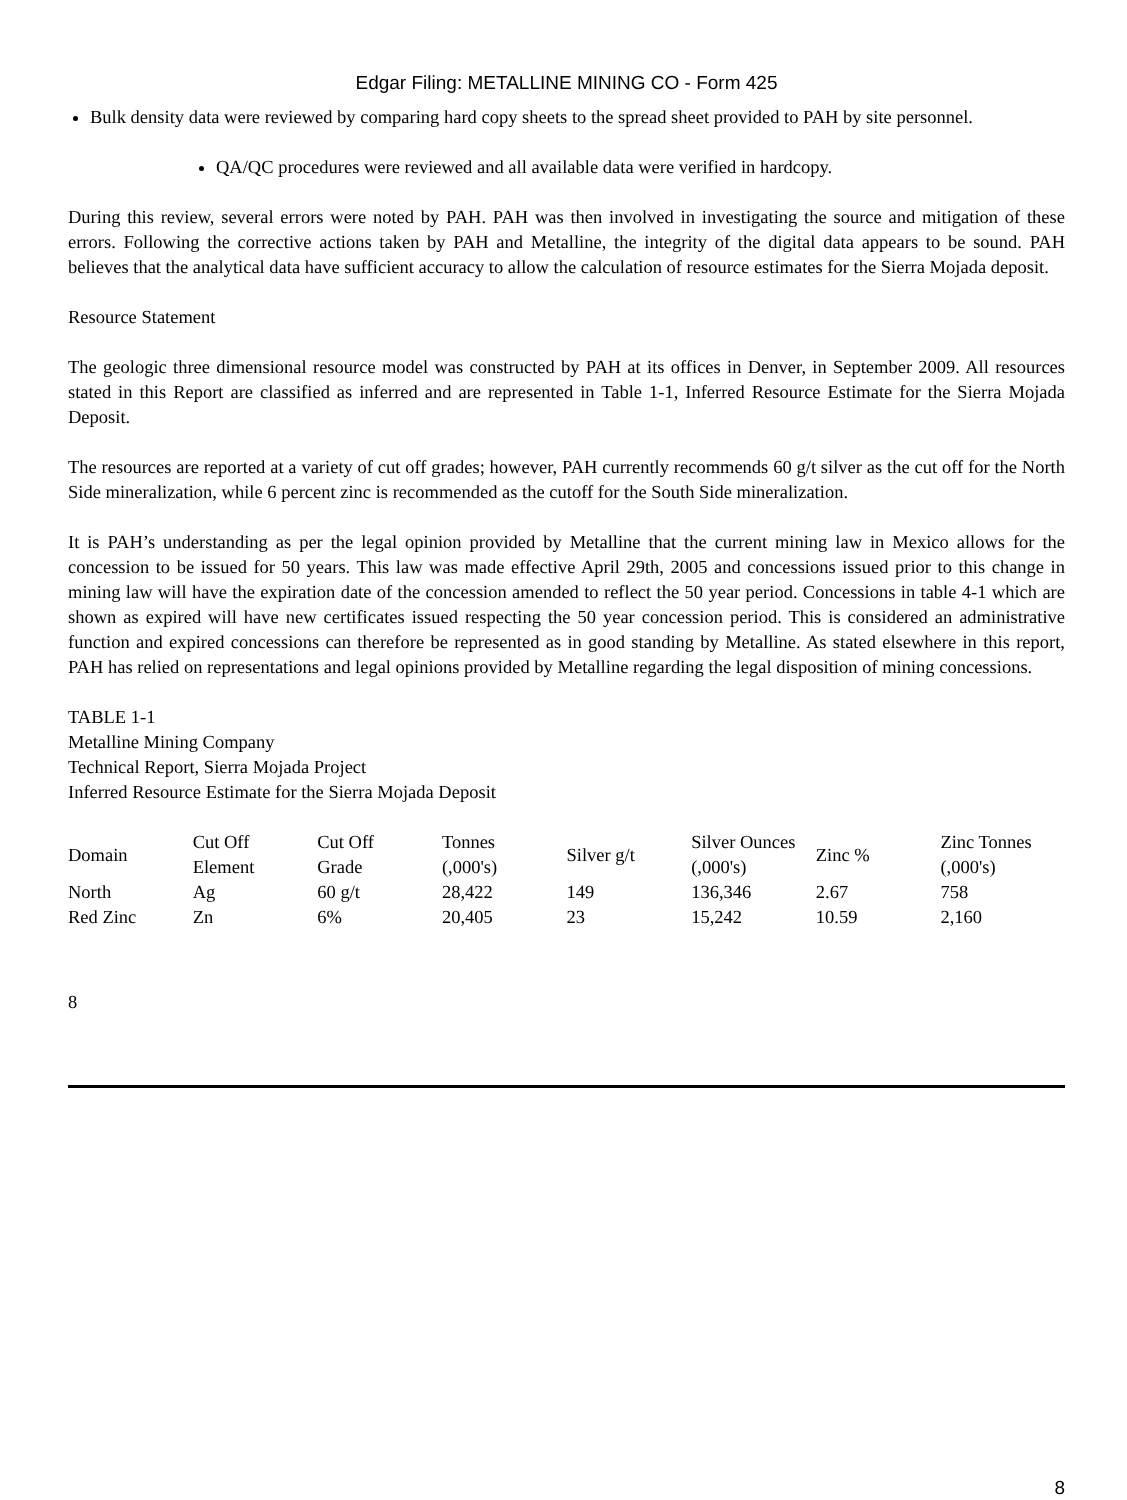Edgar Filing: METALLINE MINING CO - Form 425
Bulk density data were reviewed by comparing hard copy sheets to the spread sheet provided to PAH by site personnel.
QA/QC procedures were reviewed and all available data were verified in hardcopy.
During this review, several errors were noted by PAH. PAH was then involved in investigating the source and mitigation of these errors. Following the corrective actions taken by PAH and Metalline, the integrity of the digital data appears to be sound. PAH believes that the analytical data have sufficient accuracy to allow the calculation of resource estimates for the Sierra Mojada deposit.
Resource Statement
The geologic three dimensional resource model was constructed by PAH at its offices in Denver, in September 2009. All resources stated in this Report are classified as inferred and are represented in Table 1-1, Inferred Resource Estimate for the Sierra Mojada Deposit.
The resources are reported at a variety of cut off grades; however, PAH currently recommends 60 g/t silver as the cut off for the North Side mineralization, while 6 percent zinc is recommended as the cutoff for the South Side mineralization.
It is PAH’s understanding as per the legal opinion provided by Metalline that the current mining law in Mexico allows for the concession to be issued for 50 years. This law was made effective April 29th, 2005 and concessions issued prior to this change in mining law will have the expiration date of the concession amended to reflect the 50 year period. Concessions in table 4-1 which are shown as expired will have new certificates issued respecting the 50 year concession period. This is considered an administrative function and expired concessions can therefore be represented as in good standing by Metalline. As stated elsewhere in this report, PAH has relied on representations and legal opinions provided by Metalline regarding the legal disposition of mining concessions.
TABLE 1-1
Metalline Mining Company
Technical Report, Sierra Mojada Project
Inferred Resource Estimate for the Sierra Mojada Deposit
| Domain | Cut Off Element | Cut Off Grade | Tonnes (,000's) | Silver g/t | Silver Ounces (,000's) | Zinc % | Zinc Tonnes (,000's) |
| North | Ag | 60 g/t | 28,422 | 149 | 136,346 | 2.67 | 758 |
| Red Zinc | Zn | 6% | 20,405 | 23 | 15,242 | 10.59 | 2,160 |
8
8